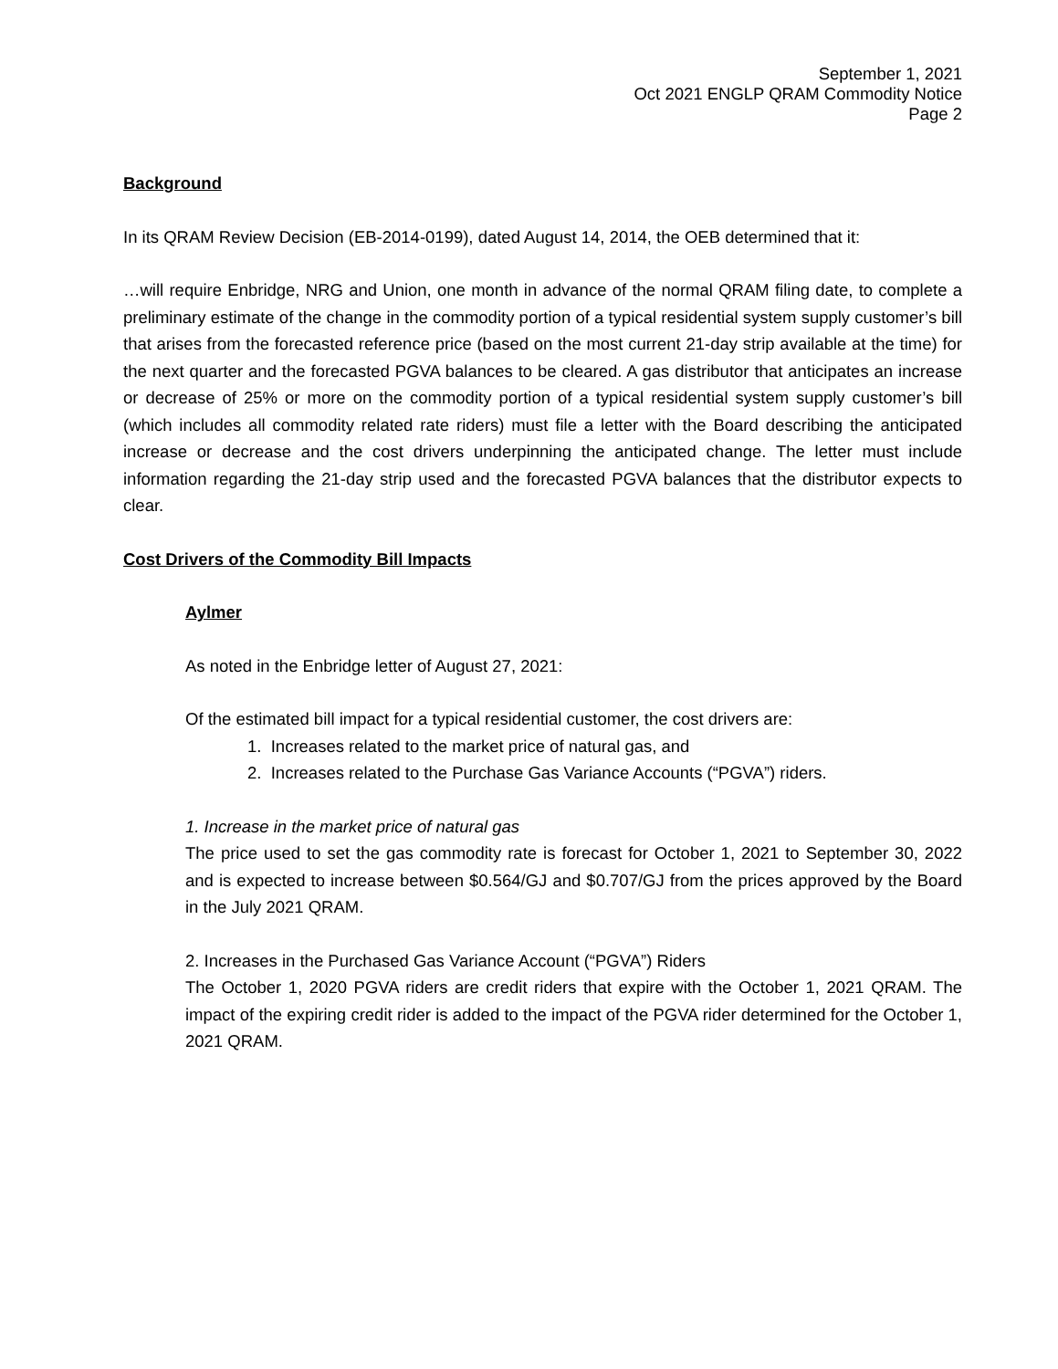September 1, 2021
Oct 2021 ENGLP QRAM Commodity Notice
Page 2
Background
In its QRAM Review Decision (EB-2014-0199), dated August 14, 2014, the OEB determined that it:
…will require Enbridge, NRG and Union, one month in advance of the normal QRAM filing date, to complete a preliminary estimate of the change in the commodity portion of a typical residential system supply customer’s bill that arises from the forecasted reference price (based on the most current 21-day strip available at the time) for the next quarter and the forecasted PGVA balances to be cleared. A gas distributor that anticipates an increase or decrease of 25% or more on the commodity portion of a typical residential system supply customer’s bill (which includes all commodity related rate riders) must file a letter with the Board describing the anticipated increase or decrease and the cost drivers underpinning the anticipated change. The letter must include information regarding the 21-day strip used and the forecasted PGVA balances that the distributor expects to clear.
Cost Drivers of the Commodity Bill Impacts
Aylmer
As noted in the Enbridge letter of August 27, 2021:
Of the estimated bill impact for a typical residential customer, the cost drivers are:
1. Increases related to the market price of natural gas, and
2. Increases related to the Purchase Gas Variance Accounts (“PGVA”) riders.
1. Increase in the market price of natural gas
The price used to set the gas commodity rate is forecast for October 1, 2021 to September 30, 2022 and is expected to increase between $0.564/GJ and $0.707/GJ from the prices approved by the Board in the July 2021 QRAM.
2. Increases in the Purchased Gas Variance Account (“PGVA”) Riders
The October 1, 2020 PGVA riders are credit riders that expire with the October 1, 2021 QRAM. The impact of the expiring credit rider is added to the impact of the PGVA rider determined for the October 1, 2021 QRAM.